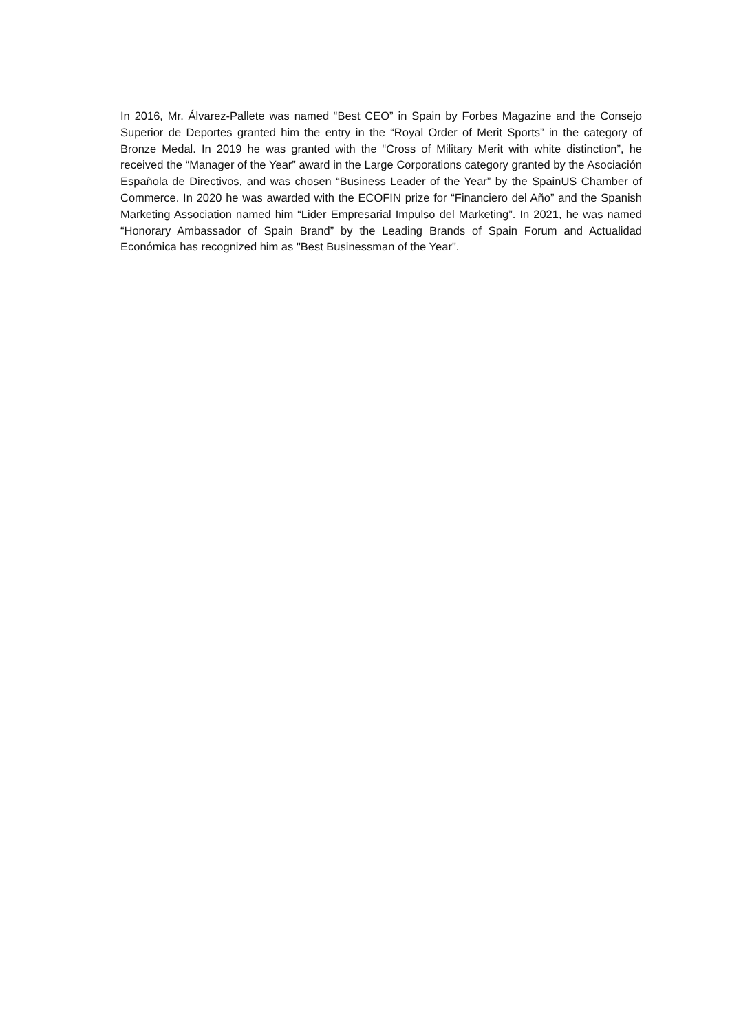In 2016, Mr. Álvarez-Pallete was named “Best CEO” in Spain by Forbes Magazine and the Consejo Superior de Deportes granted him the entry in the “Royal Order of Merit Sports” in the category of Bronze Medal. In 2019 he was granted with the “Cross of Military Merit with white distinction”, he received the “Manager of the Year” award in the Large Corporations category granted by the Asociación Española de Directivos, and was chosen “Business Leader of the Year” by the SpainUS Chamber of Commerce. In 2020 he was awarded with the ECOFIN prize for “Financiero del Año” and the Spanish Marketing Association named him “Lider Empresarial Impulso del Marketing”. In 2021, he was named “Honorary Ambassador of Spain Brand” by the Leading Brands of Spain Forum and Actualidad Económica has recognized him as "Best Businessman of the Year".